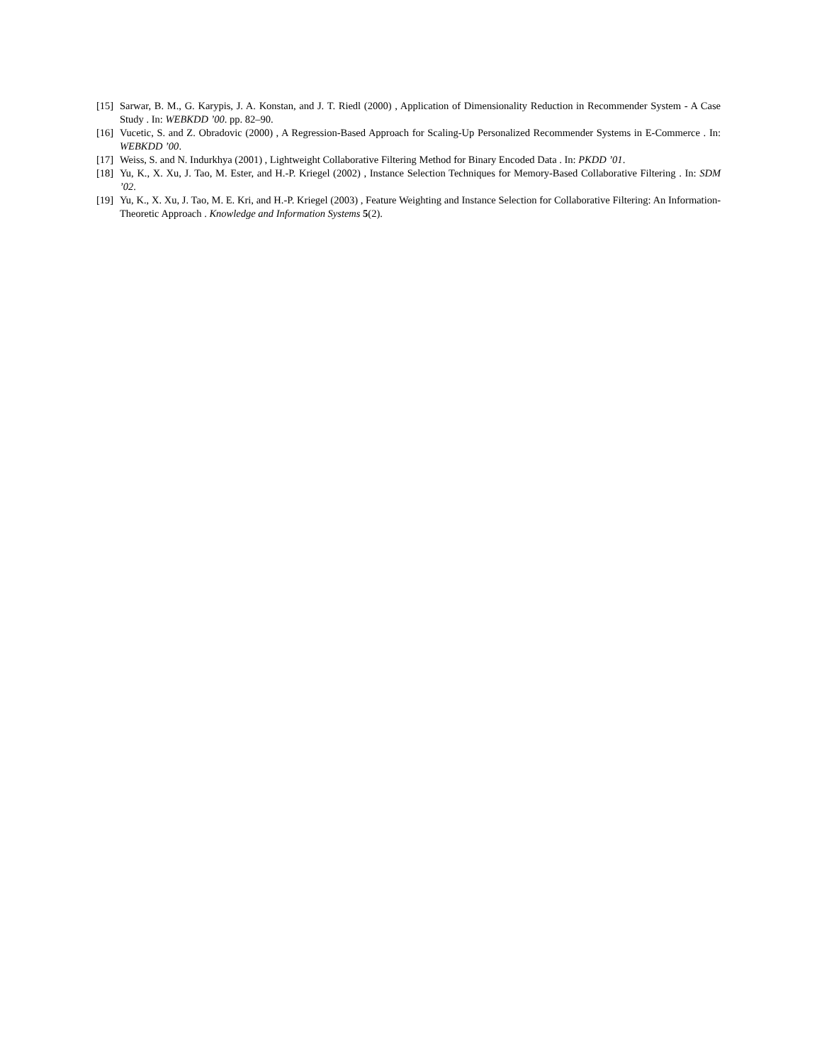[15] Sarwar, B. M., G. Karypis, J. A. Konstan, and J. T. Riedl (2000) , Application of Dimensionality Reduction in Recommender System - A Case Study . In: WEBKDD ’00. pp. 82–90.
[16] Vucetic, S. and Z. Obradovic (2000) , A Regression-Based Approach for Scaling-Up Personalized Recommender Systems in E-Commerce . In: WEBKDD ’00.
[17] Weiss, S. and N. Indurkhya (2001) , Lightweight Collaborative Filtering Method for Binary Encoded Data . In: PKDD ’01.
[18] Yu, K., X. Xu, J. Tao, M. Ester, and H.-P. Kriegel (2002) , Instance Selection Techniques for Memory-Based Collaborative Filtering . In: SDM ’02.
[19] Yu, K., X. Xu, J. Tao, M. E. Kri, and H.-P. Kriegel (2003) , Feature Weighting and Instance Selection for Collaborative Filtering: An Information-Theoretic Approach . Knowledge and Information Systems 5(2).